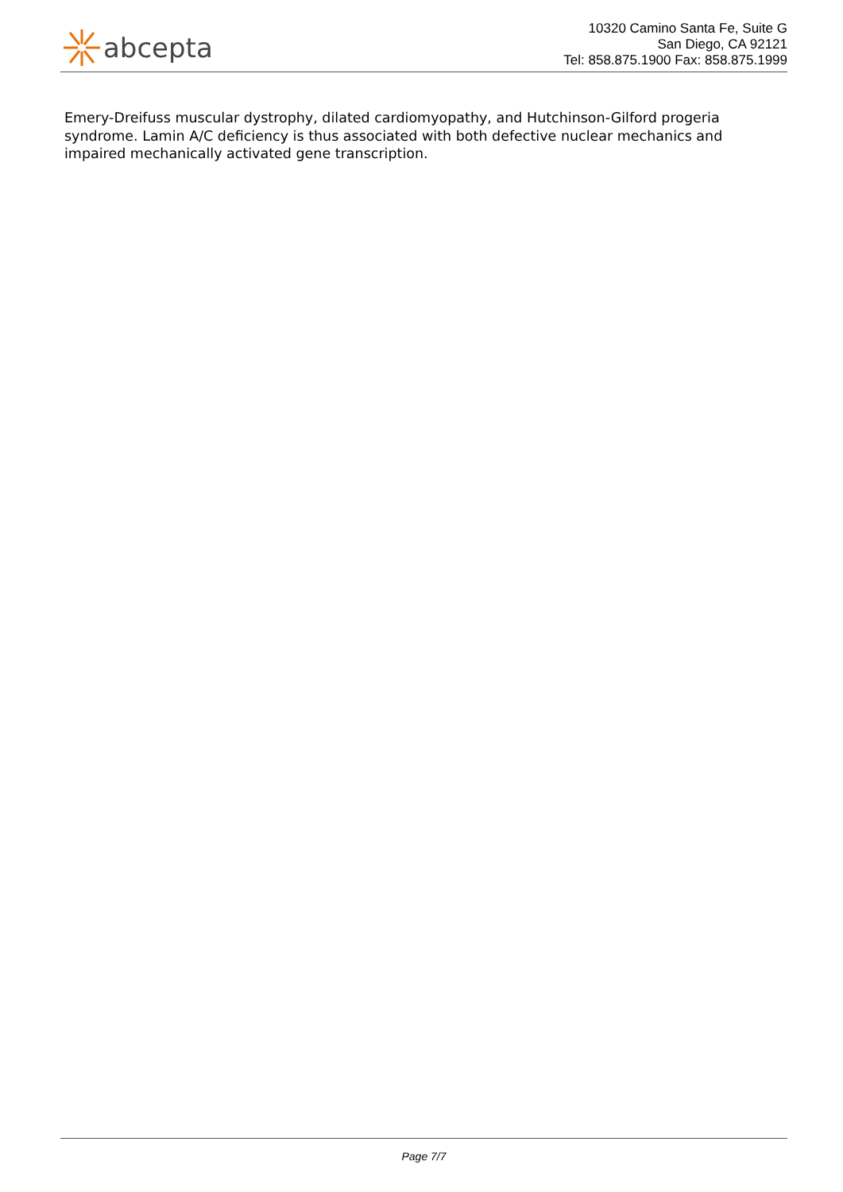abcepta
10320 Camino Santa Fe, Suite G
San Diego, CA 92121
Tel: 858.875.1900 Fax: 858.875.1999
Emery-Dreifuss muscular dystrophy, dilated cardiomyopathy, and Hutchinson-Gilford progeria syndrome. Lamin A/C deficiency is thus associated with both defective nuclear mechanics and impaired mechanically activated gene transcription.
Page 7/7